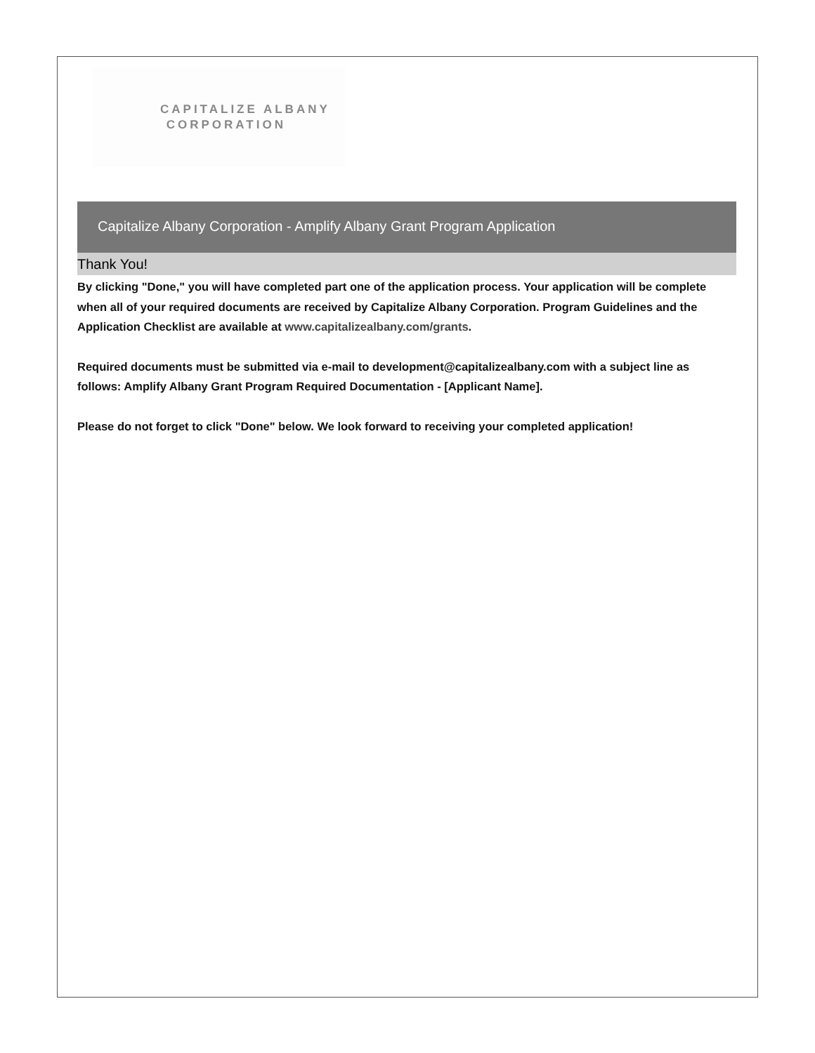CAPITALIZE ALBANY
CORPORATION
Capitalize Albany Corporation - Amplify Albany Grant Program Application
Thank You!
By clicking "Done," you will have completed part one of the application process. Your application will be complete when all of your required documents are received by Capitalize Albany Corporation. Program Guidelines and the Application Checklist are available at www.capitalizealbany.com/grants.
Required documents must be submitted via e-mail to development@capitalizealbany.com with a subject line as follows: Amplify Albany Grant Program Required Documentation - [Applicant Name].
Please do not forget to click "Done" below. We look forward to receiving your completed application!